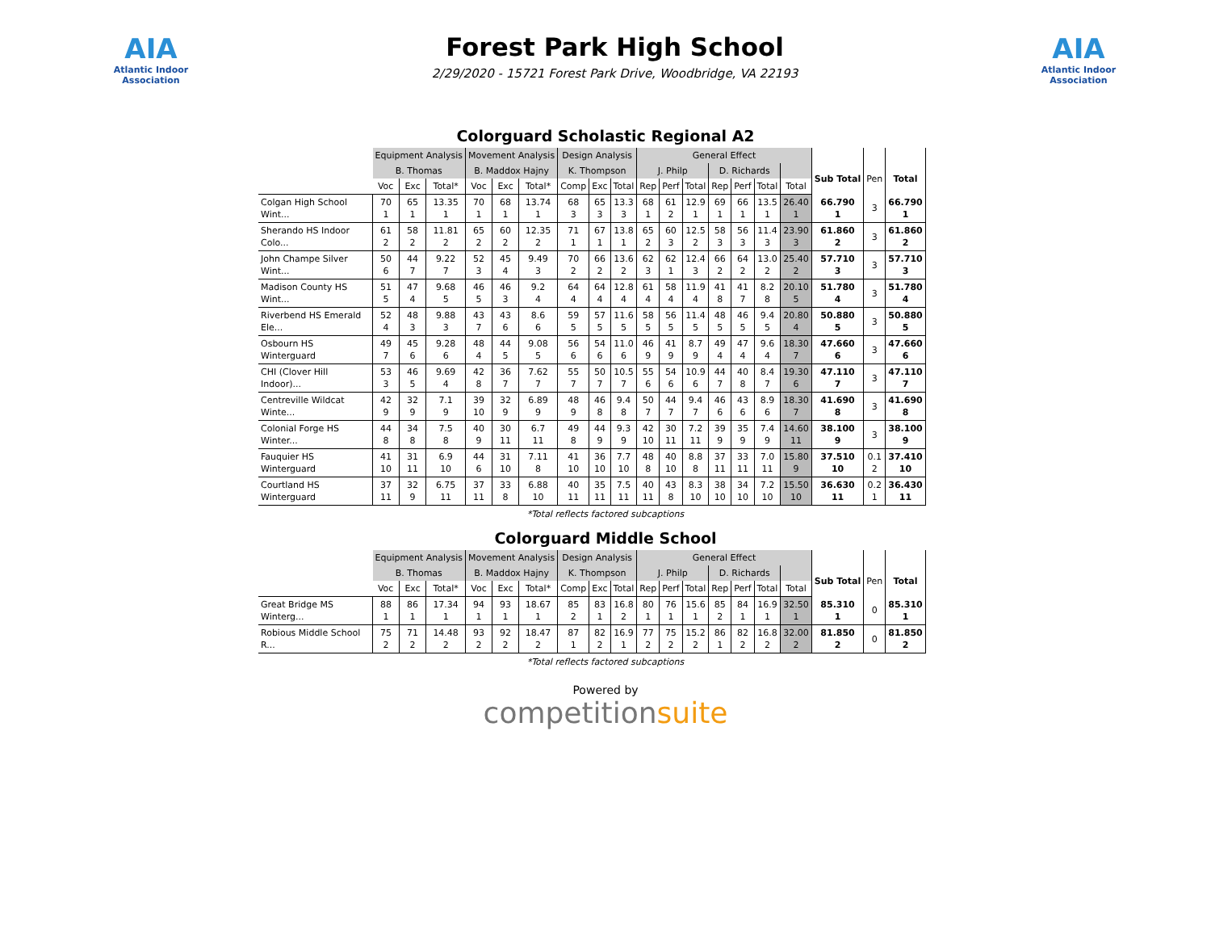AIA
Atlantic Indoor Association
Forest Park High School
2/29/2020 - 15721 Forest Park Drive, Woodbridge, VA 22193
AIA
Atlantic Indoor Association
Colorguard Scholastic Regional A2
| | Equipment Analysis | | | Movement Analysis | | | Design Analysis | | | General Effect | | | | | | | | | |
| | B. Thomas | | | B. Maddox Hajny | | | K. Thompson | | | J. Philp | | | D. Richards | | | | Sub Total | Pen | Total |
| | Voc | Exc | Total* | Voc | Exc | Total* | Comp | Exc | Total | Rep | Perf | Total | Rep | Perf | Total | Total | | | |
| Colgan High School Wint... | 70 1 | 65 1 | 13.35 1 | 70 1 | 68 1 | 13.74 1 | 68 3 | 65 3 | 13.3 3 | 68 1 | 61 2 | 12.9 1 | 69 1 | 66 1 | 13.5 1 | 26.40 1 | 66.790 1 | 3 | 66.790 1 |
| Sherando HS Indoor Colo... | 61 2 | 58 2 | 11.81 2 | 65 2 | 60 2 | 12.35 2 | 71 1 | 67 1 | 13.8 1 | 65 2 | 60 3 | 12.5 2 | 58 3 | 56 3 | 11.4 3 | 23.90 3 | 61.860 2 | 3 | 61.860 2 |
| John Champe Silver Wint... | 50 6 | 44 7 | 9.22 7 | 52 3 | 45 4 | 9.49 3 | 70 2 | 66 2 | 13.6 2 | 62 3 | 62 1 | 12.4 3 | 66 2 | 64 2 | 13.0 2 | 25.40 2 | 57.710 3 | 3 | 57.710 3 |
| Madison County HS Wint... | 51 5 | 47 4 | 9.68 5 | 46 5 | 46 3 | 9.2 4 | 64 4 | 64 4 | 12.8 4 | 61 4 | 58 4 | 11.9 4 | 41 8 | 41 7 | 8.2 8 | 20.10 5 | 51.780 4 | 3 | 51.780 4 |
| Riverbend HS Emerald Ele... | 52 4 | 48 3 | 9.88 3 | 43 7 | 43 6 | 8.6 6 | 59 5 | 57 5 | 11.6 5 | 58 5 | 56 5 | 11.4 5 | 48 5 | 46 5 | 9.4 5 | 20.80 4 | 50.880 5 | 3 | 50.880 5 |
| Osbourn HS Winterguard | 49 7 | 45 6 | 9.28 6 | 48 4 | 44 5 | 9.08 5 | 56 6 | 54 6 | 11.0 6 | 46 9 | 41 9 | 8.7 9 | 49 4 | 47 4 | 9.6 4 | 18.30 7 | 47.660 6 | 3 | 47.660 6 |
| CHI (Clover Hill Indoor)... | 53 3 | 46 5 | 9.69 4 | 42 8 | 36 7 | 7.62 7 | 55 7 | 50 7 | 10.5 7 | 55 6 | 54 6 | 10.9 6 | 44 7 | 40 8 | 8.4 7 | 19.30 6 | 47.110 7 | 3 | 47.110 7 |
| Centreville Wildcat Winte... | 42 9 | 32 9 | 7.1 9 | 39 10 | 32 9 | 6.89 9 | 48 9 | 46 8 | 9.4 8 | 50 7 | 44 7 | 9.4 7 | 46 6 | 43 6 | 8.9 6 | 18.30 7 | 41.690 8 | 3 | 41.690 8 |
| Colonial Forge HS Winter... | 44 8 | 34 8 | 7.5 8 | 40 9 | 30 11 | 6.7 11 | 49 8 | 44 9 | 9.3 9 | 42 10 | 30 11 | 7.2 11 | 39 9 | 35 9 | 7.4 9 | 14.60 11 | 38.100 9 | 3 | 38.100 9 |
| Fauquier HS Winterguard | 41 10 | 31 11 | 6.9 10 | 44 6 | 31 10 | 7.11 8 | 41 10 | 36 10 | 7.7 10 | 48 8 | 40 10 | 8.8 8 | 37 11 | 33 11 | 7.0 11 | 15.80 9 | 37.510 10 | 0.1 2 | 37.410 10 |
| Courtland HS Winterguard | 37 11 | 32 9 | 6.75 11 | 37 11 | 33 8 | 6.88 10 | 40 11 | 35 11 | 7.5 11 | 40 11 | 43 8 | 8.3 10 | 38 10 | 34 10 | 7.2 10 | 15.50 10 | 36.630 11 | 0.2 1 | 36.430 11 |
*Total reflects factored subcaptions
Colorguard Middle School
| | Equipment Analysis | | | Movement Analysis | | | Design Analysis | | | General Effect | | | | | | | | | |
| | B. Thomas | | | B. Maddox Hajny | | | K. Thompson | | | J. Philp | | | D. Richards | | | | Sub Total | Pen | Total |
| | Voc | Exc | Total* | Voc | Exc | Total* | Comp | Exc | Total | Rep | Perf | Total | Rep | Perf | Total | Total | | | |
| Great Bridge MS Winterg... | 88 1 | 86 1 | 17.34 1 | 94 1 | 93 1 | 18.67 1 | 85 2 | 83 1 | 16.8 2 | 80 1 | 76 1 | 15.6 1 | 85 2 | 84 1 | 16.9 1 | 32.50 1 | 85.310 1 | 0 | 85.310 1 |
| Robious Middle School R... | 75 2 | 71 2 | 14.48 2 | 93 2 | 92 2 | 18.47 2 | 87 1 | 82 2 | 16.9 1 | 77 2 | 75 2 | 15.2 2 | 86 1 | 82 2 | 16.8 2 | 32.00 2 | 81.850 2 | 0 | 81.850 2 |
*Total reflects factored subcaptions
Powered by
competitionsuite